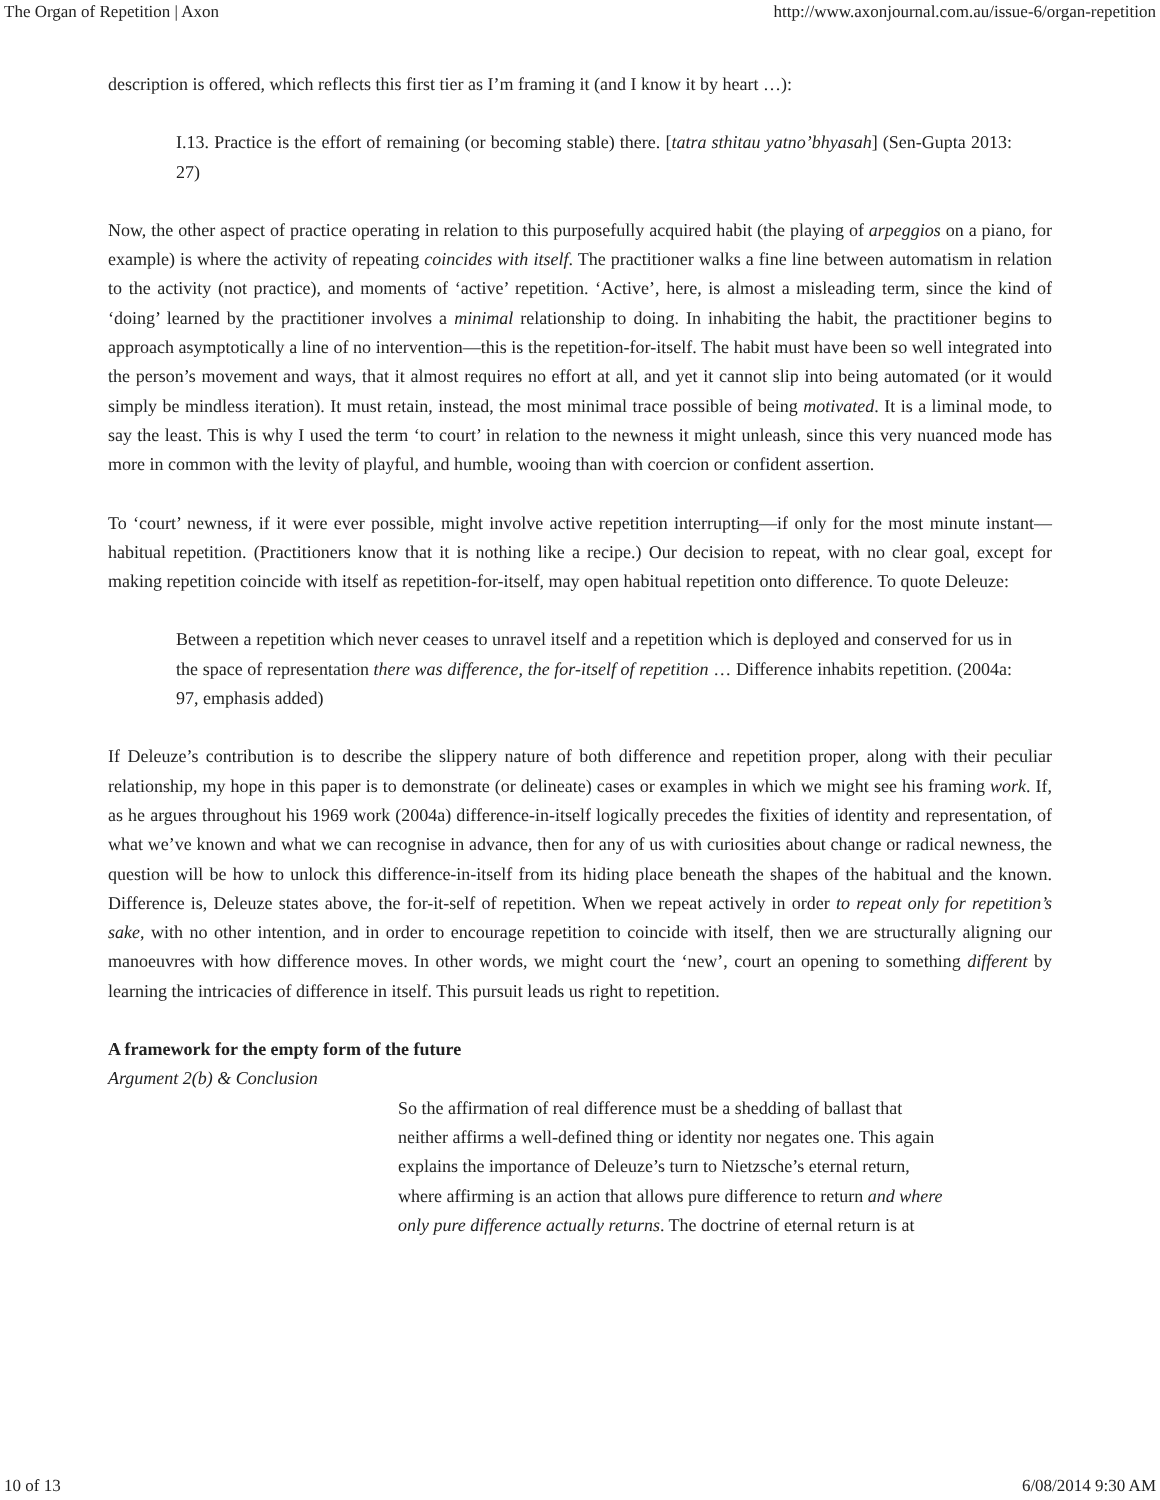The Organ of Repetition | Axon http://www.axonjournal.com.au/issue-6/organ-repetition
description is offered, which reflects this first tier as I’m framing it (and I know it by heart …):
I.13. Practice is the effort of remaining (or becoming stable) there. [tatra sthitau yatno’bhyasah] (Sen-Gupta 2013: 27)
Now, the other aspect of practice operating in relation to this purposefully acquired habit (the playing of arpeggios on a piano, for example) is where the activity of repeating coincides with itself. The practitioner walks a fine line between automatism in relation to the activity (not practice), and moments of ‘active’ repetition. ‘Active’, here, is almost a misleading term, since the kind of ‘doing’ learned by the practitioner involves a minimal relationship to doing. In inhabiting the habit, the practitioner begins to approach asymptotically a line of no intervention—this is the repetition-for-itself. The habit must have been so well integrated into the person’s movement and ways, that it almost requires no effort at all, and yet it cannot slip into being automated (or it would simply be mindless iteration). It must retain, instead, the most minimal trace possible of being motivated. It is a liminal mode, to say the least. This is why I used the term ‘to court’ in relation to the newness it might unleash, since this very nuanced mode has more in common with the levity of playful, and humble, wooing than with coercion or confident assertion.
To ‘court’ newness, if it were ever possible, might involve active repetition interrupting—if only for the most minute instant—habitual repetition. (Practitioners know that it is nothing like a recipe.) Our decision to repeat, with no clear goal, except for making repetition coincide with itself as repetition-for-itself, may open habitual repetition onto difference. To quote Deleuze:
Between a repetition which never ceases to unravel itself and a repetition which is deployed and conserved for us in the space of representation there was difference, the for-itself of repetition … Difference inhabits repetition. (2004a: 97, emphasis added)
If Deleuze’s contribution is to describe the slippery nature of both difference and repetition proper, along with their peculiar relationship, my hope in this paper is to demonstrate (or delineate) cases or examples in which we might see his framing work. If, as he argues throughout his 1969 work (2004a) difference-in-itself logically precedes the fixities of identity and representation, of what we’ve known and what we can recognise in advance, then for any of us with curiosities about change or radical newness, the question will be how to unlock this difference-in-itself from its hiding place beneath the shapes of the habitual and the known. Difference is, Deleuze states above, the for-it-self of repetition. When we repeat actively in order to repeat only for repetition’s sake, with no other intention, and in order to encourage repetition to coincide with itself, then we are structurally aligning our manoeuvres with how difference moves. In other words, we might court the ‘new’, court an opening to something different by learning the intricacies of difference in itself. This pursuit leads us right to repetition.
A framework for the empty form of the future
Argument 2(b) & Conclusion
So the affirmation of real difference must be a shedding of ballast that neither affirms a well-defined thing or identity nor negates one. This again explains the importance of Deleuze’s turn to Nietzsche’s eternal return, where affirming is an action that allows pure difference to return and where only pure difference actually returns. The doctrine of eternal return is at
10 of 13 6/08/2014 9:30 AM